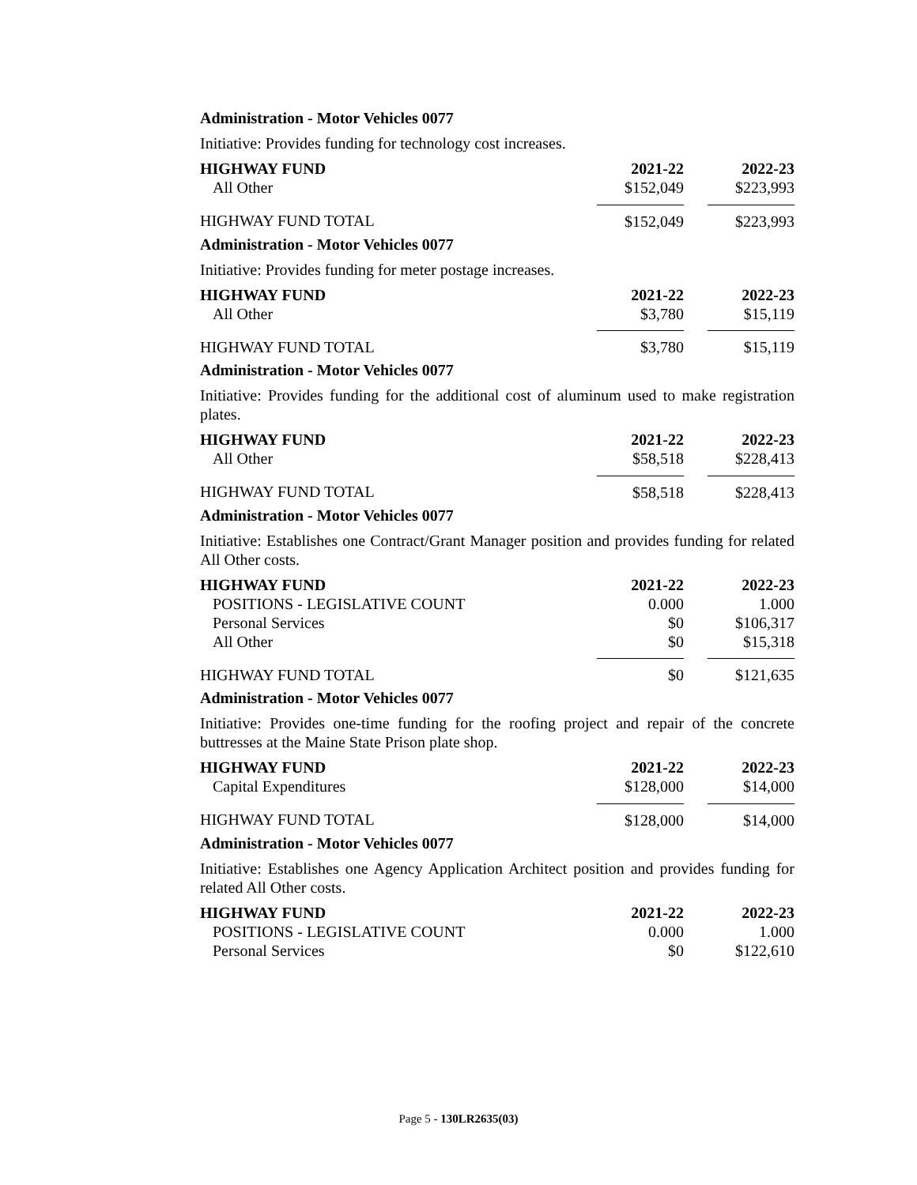Administration - Motor Vehicles 0077
Initiative: Provides funding for technology cost increases.
| HIGHWAY FUND | 2021-22 | | 2022-23 |
| --- | --- | --- | --- |
| All Other | $152,049 | | $223,993 |
| HIGHWAY FUND TOTAL | $152,049 | | $223,993 |
Administration - Motor Vehicles 0077
Initiative: Provides funding for meter postage increases.
| HIGHWAY FUND | 2021-22 | | 2022-23 |
| --- | --- | --- | --- |
| All Other | $3,780 | | $15,119 |
| HIGHWAY FUND TOTAL | $3,780 | | $15,119 |
Administration - Motor Vehicles 0077
Initiative: Provides funding for the additional cost of aluminum used to make registration plates.
| HIGHWAY FUND | 2021-22 | | 2022-23 |
| --- | --- | --- | --- |
| All Other | $58,518 | | $228,413 |
| HIGHWAY FUND TOTAL | $58,518 | | $228,413 |
Administration - Motor Vehicles 0077
Initiative: Establishes one Contract/Grant Manager position and provides funding for related All Other costs.
| HIGHWAY FUND | 2021-22 | | 2022-23 |
| --- | --- | --- | --- |
| POSITIONS - LEGISLATIVE COUNT | 0.000 | | 1.000 |
| Personal Services | $0 | | $106,317 |
| All Other | $0 | | $15,318 |
| HIGHWAY FUND TOTAL | $0 | | $121,635 |
Administration - Motor Vehicles 0077
Initiative: Provides one-time funding for the roofing project and repair of the concrete buttresses at the Maine State Prison plate shop.
| HIGHWAY FUND | 2021-22 | | 2022-23 |
| --- | --- | --- | --- |
| Capital Expenditures | $128,000 | | $14,000 |
| HIGHWAY FUND TOTAL | $128,000 | | $14,000 |
Administration - Motor Vehicles 0077
Initiative: Establishes one Agency Application Architect position and provides funding for related All Other costs.
| HIGHWAY FUND | 2021-22 | | 2022-23 |
| --- | --- | --- | --- |
| POSITIONS - LEGISLATIVE COUNT | 0.000 | | 1.000 |
| Personal Services | $0 | | $122,610 |
Page 5 - 130LR2635(03)